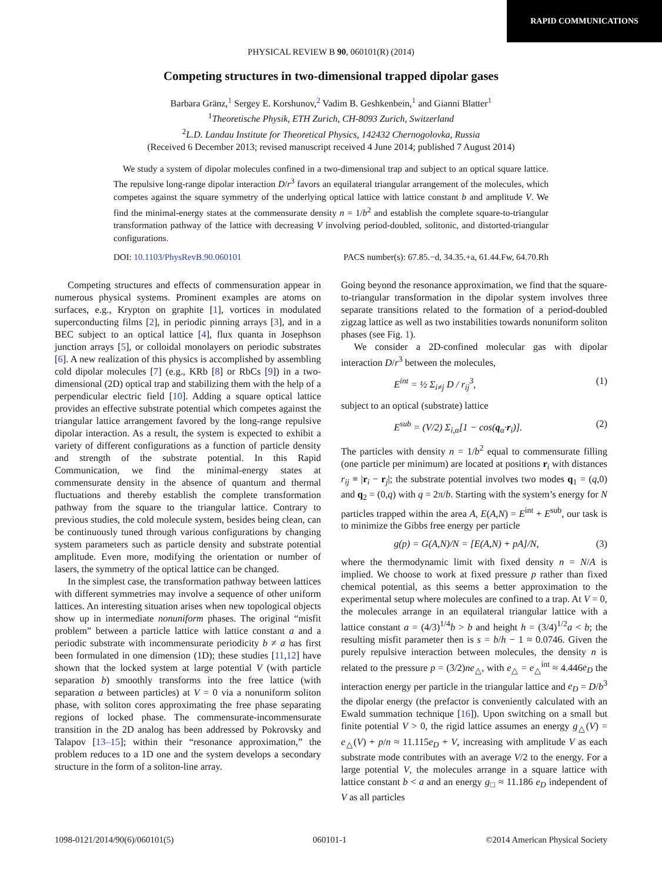RAPID COMMUNICATIONS
PHYSICAL REVIEW B 90, 060101(R) (2014)
Competing structures in two-dimensional trapped dipolar gases
Barbara Gränz,<sup>1</sup> Sergey E. Korshunov,<sup>2</sup> Vadim B. Geshkenbein,<sup>1</sup> and Gianni Blatter<sup>1</sup>
<sup>1</sup> Theoretische Physik, ETH Zurich, CH-8093 Zurich, Switzerland
<sup>2</sup> L.D. Landau Institute for Theoretical Physics, 142432 Chernogolovka, Russia
(Received 6 December 2013; revised manuscript received 4 June 2014; published 7 August 2014)
We study a system of dipolar molecules confined in a two-dimensional trap and subject to an optical square lattice. The repulsive long-range dipolar interaction D/r<sup>3</sup> favors an equilateral triangular arrangement of the molecules, which competes against the square symmetry of the underlying optical lattice with lattice constant b and amplitude V. We find the minimal-energy states at the commensurate density n = 1/b<sup>2</sup> and establish the complete square-to-triangular transformation pathway of the lattice with decreasing V involving period-doubled, solitonic, and distorted-triangular configurations.
DOI: 10.1103/PhysRevB.90.060101 PACS number(s): 67.85.−d, 34.35.+a, 61.44.Fw, 64.70.Rh
Competing structures and effects of commensuration appear in numerous physical systems. Prominent examples are atoms on surfaces, e.g., Krypton on graphite [1], vortices in modulated superconducting films [2], in periodic pinning arrays [3], and in a BEC subject to an optical lattice [4], flux quanta in Josephson junction arrays [5], or colloidal monolayers on periodic substrates [6]. A new realization of this physics is accomplished by assembling cold dipolar molecules [7] (e.g., KRb [8] or RbCs [9]) in a two-dimensional (2D) optical trap and stabilizing them with the help of a perpendicular electric field [10]. Adding a square optical lattice provides an effective substrate potential which competes against the triangular lattice arrangement favored by the long-range repulsive dipolar interaction. As a result, the system is expected to exhibit a variety of different configurations as a function of particle density and strength of the substrate potential. In this Rapid Communication, we find the minimal-energy states at commensurate density in the absence of quantum and thermal fluctuations and thereby establish the complete transformation pathway from the square to the triangular lattice. Contrary to previous studies, the cold molecule system, besides being clean, can be continuously tuned through various configurations by changing system parameters such as particle density and substrate potential amplitude. Even more, modifying the orientation or number of lasers, the symmetry of the optical lattice can be changed.
In the simplest case, the transformation pathway between lattices with different symmetries may involve a sequence of other uniform lattices. An interesting situation arises when new topological objects show up in intermediate nonuniform phases. The original “misfit problem” between a particle lattice with lattice constant a and a periodic substrate with incommensurate periodicity b ≠ a has first been formulated in one dimension (1D); these studies [11,12] have shown that the locked system at large potential V (with particle separation b) smoothly transforms into the free lattice (with separation a between particles) at V = 0 via a nonuniform soliton phase, with soliton cores approximating the free phase separating regions of locked phase. The commensurate-incommensurate transition in the 2D analog has been addressed by Pokrovsky and Talapov [13–15]; within their “resonance approximation,” the problem reduces to a 1D one and the system develops a secondary structure in the form of a soliton-line array.
Going beyond the resonance approximation, we find that the square-to-triangular transformation in the dipolar system involves three separate transitions related to the formation of a period-doubled zigzag lattice as well as two instabilities towards nonuniform soliton phases (see Fig. 1).
We consider a 2D-confined molecular gas with dipolar interaction D/r<sup>3</sup> between the molecules,
E<sup>int</sup> = ½ Σ<sub>i≠j</sub> D / r<sub>ij</sub><sup>3</sup>, (1)
subject to an optical (substrate) lattice
E<sup>sub</sup> = (V/2) Σ<sub>i,α</sub>[1 − cos(q<sub>α</sub>·r<sub>i</sub>)]. (2)
The particles with density n = 1/b<sup>2</sup> equal to commensurate filling (one particle per minimum) are located at positions r<sub>i</sub> with distances r<sub>ij</sub> ≡ |r<sub>i</sub> − r<sub>j</sub>|; the substrate potential involves two modes q<sub>1</sub> = (q,0) and q<sub>2</sub> = (0,q) with q = 2π/b. Starting with the system’s energy for N particles trapped within the area A, E(A,N) = E<sup>int</sup> + E<sup>sub</sup>, our task is to minimize the Gibbs free energy per particle
g(p) = G(A,N)/N = [E(A,N) + pA]/N, (3)
where the thermodynamic limit with fixed density n = N/A is implied. We choose to work at fixed pressure p rather than fixed chemical potential, as this seems a better approximation to the experimental setup where molecules are confined to a trap. At V = 0, the molecules arrange in an equilateral triangular lattice with a lattice constant a = (4/3)<sup>1/4</sup>b > b and height h = (3/4)<sup>1/2</sup>a < b; the resulting misfit parameter then is s = b/h − 1 ≈ 0.0746. Given the purely repulsive interaction between molecules, the density n is related to the pressure p = (3/2)ne<sub>△</sub>, with e<sub>△</sub> = e<sub>△</sub><sup>int</sup> ≈ 4.446e<sub>D</sub> the interaction energy per particle in the triangular lattice and e<sub>D</sub> = D/b<sup>3</sup> the dipolar energy (the prefactor is conveniently calculated with an Ewald summation technique [16]). Upon switching on a small but finite potential V > 0, the rigid lattice assumes an energy g<sub>△</sub>(V) = e<sub>△</sub>(V) + p/n ≈ 11.115e<sub>D</sub> + V, increasing with amplitude V as each substrate mode contributes with an average V/2 to the energy. For a large potential V, the molecules arrange in a square lattice with lattice constant b < a and an energy g<sub>□</sub> ≈ 11.186 e<sub>D</sub> independent of V as all particles
1098-0121/2014/90(6)/060101(5) 060101-1 ©2014 American Physical Society